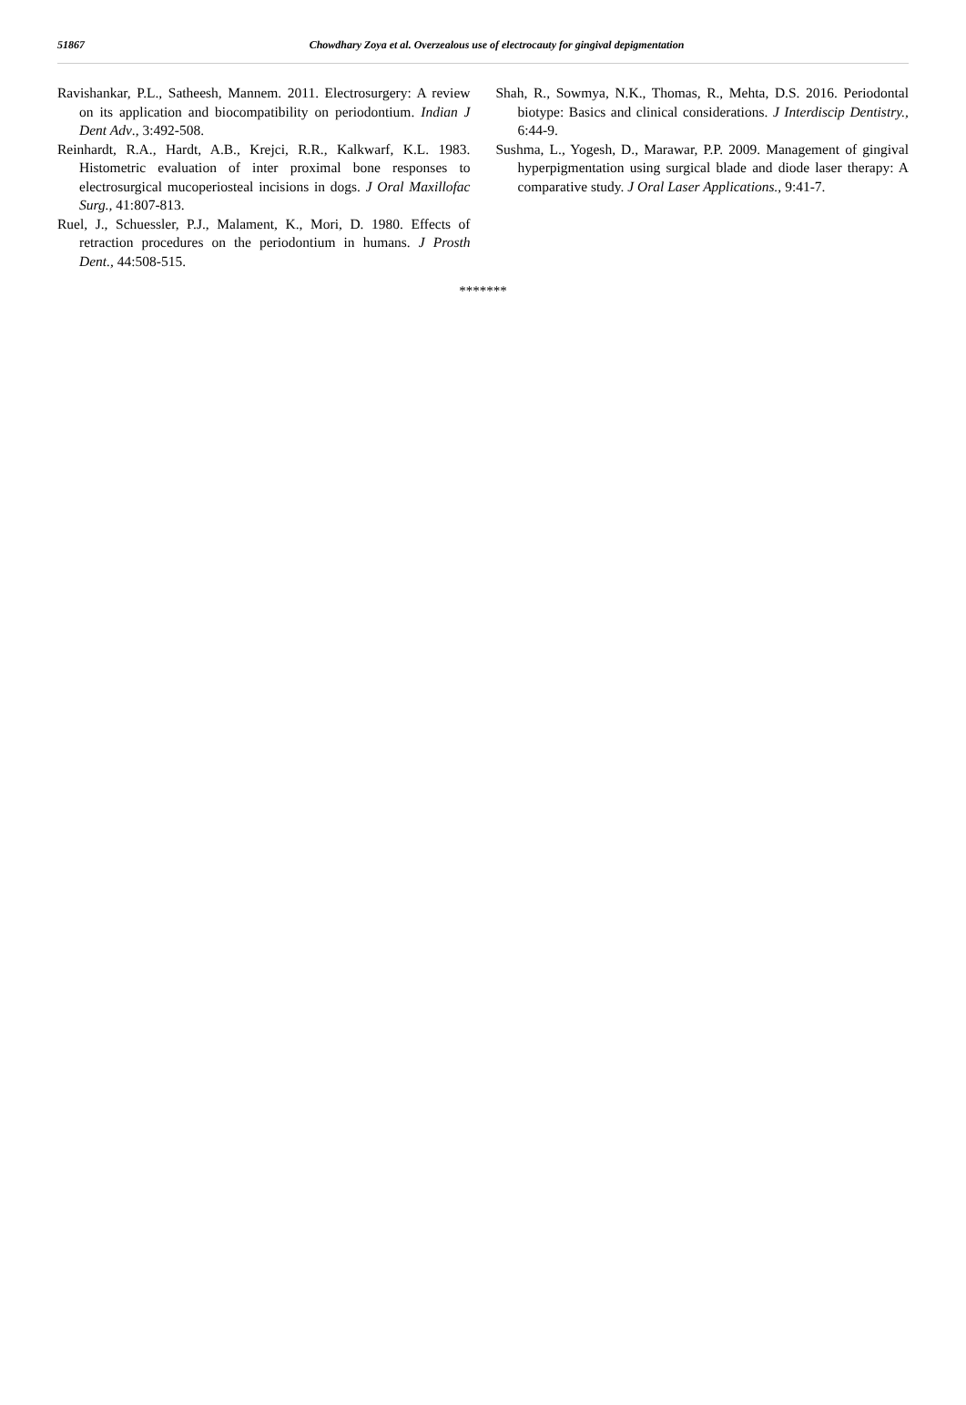51867 Chowdhary Zoya et al. Overzealous use of electrocauty for gingival depigmentation
Ravishankar, P.L., Satheesh, Mannem. 2011. Electrosurgery: A review on its application and biocompatibility on periodontium. Indian J Dent Adv., 3:492-508.
Reinhardt, R.A., Hardt, A.B., Krejci, R.R., Kalkwarf, K.L. 1983. Histometric evaluation of inter proximal bone responses to electrosurgical mucoperiosteal incisions in dogs. J Oral Maxillofac Surg., 41:807-813.
Ruel, J., Schuessler, P.J., Malament, K., Mori, D. 1980. Effects of retraction procedures on the periodontium in humans. J Prosth Dent., 44:508-515.
Shah, R., Sowmya, N.K., Thomas, R., Mehta, D.S. 2016. Periodontal biotype: Basics and clinical considerations. J Interdiscip Dentistry., 6:44-9.
Sushma, L., Yogesh, D., Marawar, P.P. 2009. Management of gingival hyperpigmentation using surgical blade and diode laser therapy: A comparative study. J Oral Laser Applications., 9:41-7.
*******